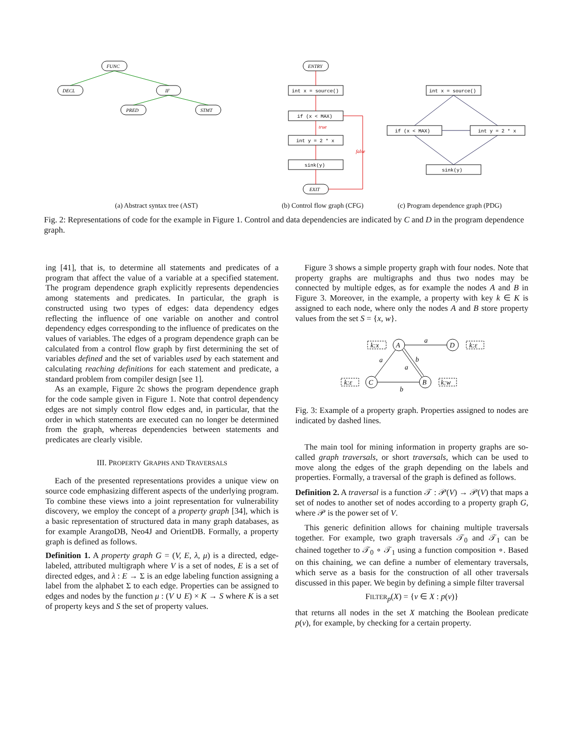FUNC
DECL
IF
PRED
STMT
ENTRY
EXIT
int x = source()
if (x < MAX)
int y = 2 * x
sink(y)
int x = source()
if (x < MAX)
int y = 2 * x
sink(y)
true
false
(a) Abstract syntax tree (AST) (b) Control flow graph (CFG)
(c) Program dependence graph (PDG)
Fig. 2: Representations of code for the example in Figure 1. Control and data dependencies are indicated by C and D in the program dependence graph.
ing [41], that is, to determine all statements and predicates of a program that affect the value of a variable at a specified statement. The program dependence graph explicitly represents dependencies among statements and predicates. In particular, the graph is constructed using two types of edges: data dependency edges reflecting the influence of one variable on another and control dependency edges corresponding to the influence of predicates on the values of variables. The edges of a program dependence graph can be calculated from a control flow graph by first determining the set of variables defined and the set of variables used by each statement and calculating reaching definitions for each statement and predicate, a standard problem from compiler design [see 1].
As an example, Figure 2c shows the program dependence graph for the code sample given in Figure 1. Note that control dependency edges are not simply control flow edges and, in particular, that the order in which statements are executed can no longer be determined from the graph, whereas dependencies between statements and predicates are clearly visible.
III. PROPERTY GRAPHS AND TRAVERSALS
Each of the presented representations provides a unique view on source code emphasizing different aspects of the underlying program. To combine these views into a joint representation for vulnerability discovery, we employ the concept of a property graph [34], which is a basic representation of structured data in many graph databases, as for example ArangoDB, Neo4J and OrientDB. Formally, a property graph is defined as follows.
Definition 1. A property graph G = (V, E, λ, μ) is a directed, edge-labeled, attributed multigraph where V is a set of nodes, E is a set of directed edges, and λ : E → Σ is an edge labeling function assigning a label from the alphabet Σ to each edge. Properties can be assigned to edges and nodes by the function μ : (V ∪ E) × K → S where K is a set of property keys and S the set of property values.
Figure 3 shows a simple property graph with four nodes. Note that property graphs are multigraphs and thus two nodes may be connected by multiple edges, as for example the nodes A and B in Figure 3. Moreover, in the example, a property with key k ∈ K is assigned to each node, where only the nodes A and B store property values from the set S = {x, w}.
A
D
C
B
k:x
k:ε
k:ε
k:w
a
a
a
b
b
Fig. 3: Example of a property graph. Properties assigned to nodes are indicated by dashed lines.
The main tool for mining information in property graphs are so-called graph traversals, or short traversals, which can be used to move along the edges of the graph depending on the labels and properties. Formally, a traversal of the graph is defined as follows.
Definition 2. A traversal is a function 𝒯 : 𝒫(V) → 𝒫(V) that maps a set of nodes to another set of nodes according to a property graph G, where 𝒫 is the power set of V.
This generic definition allows for chaining multiple traversals together. For example, two graph traversals 𝒯<sub>0</sub> and 𝒯<sub>1</sub> can be chained together to 𝒯<sub>0</sub> ∘ 𝒯<sub>1</sub> using a function composition ∘. Based on this chaining, we can define a number of elementary traversals, which serve as a basis for the construction of all other traversals discussed in this paper. We begin by defining a simple filter traversal
FILTER<sub>p</sub>(X) = {v ∈ X : p(v)}
that returns all nodes in the set X matching the Boolean predicate p(v), for example, by checking for a certain property.